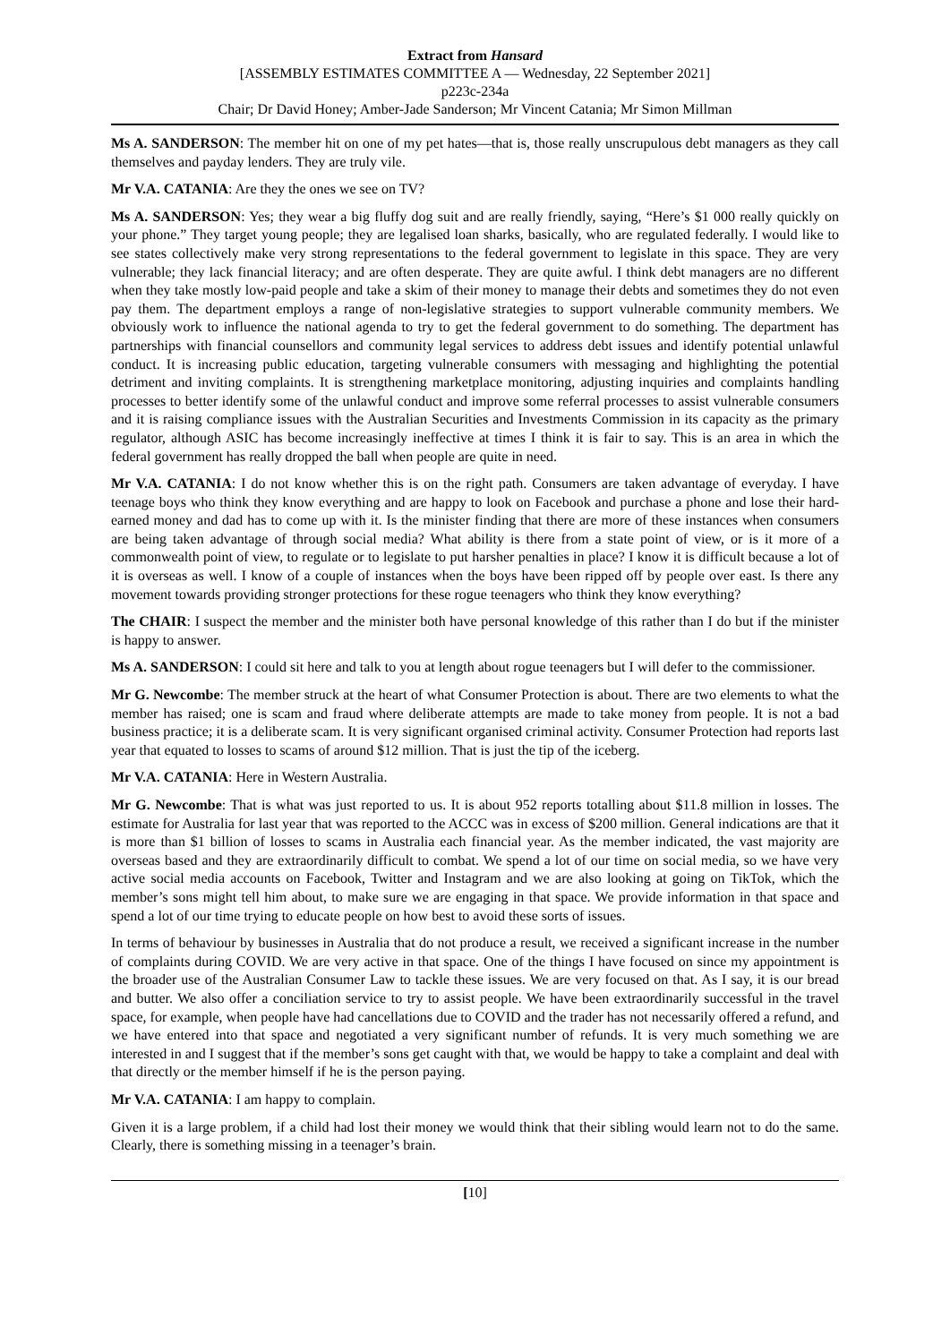Extract from Hansard
[ASSEMBLY ESTIMATES COMMITTEE A — Wednesday, 22 September 2021]
p223c-234a
Chair; Dr David Honey; Amber-Jade Sanderson; Mr Vincent Catania; Mr Simon Millman
Ms A. SANDERSON: The member hit on one of my pet hates—that is, those really unscrupulous debt managers as they call themselves and payday lenders. They are truly vile.
Mr V.A. CATANIA: Are they the ones we see on TV?
Ms A. SANDERSON: Yes; they wear a big fluffy dog suit and are really friendly, saying, “Here’s $1 000 really quickly on your phone.” They target young people; they are legalised loan sharks, basically, who are regulated federally. I would like to see states collectively make very strong representations to the federal government to legislate in this space. They are very vulnerable; they lack financial literacy; and are often desperate. They are quite awful. I think debt managers are no different when they take mostly low-paid people and take a skim of their money to manage their debts and sometimes they do not even pay them. The department employs a range of non-legislative strategies to support vulnerable community members. We obviously work to influence the national agenda to try to get the federal government to do something. The department has partnerships with financial counsellors and community legal services to address debt issues and identify potential unlawful conduct. It is increasing public education, targeting vulnerable consumers with messaging and highlighting the potential detriment and inviting complaints. It is strengthening marketplace monitoring, adjusting inquiries and complaints handling processes to better identify some of the unlawful conduct and improve some referral processes to assist vulnerable consumers and it is raising compliance issues with the Australian Securities and Investments Commission in its capacity as the primary regulator, although ASIC has become increasingly ineffective at times I think it is fair to say. This is an area in which the federal government has really dropped the ball when people are quite in need.
Mr V.A. CATANIA: I do not know whether this is on the right path. Consumers are taken advantage of everyday. I have teenage boys who think they know everything and are happy to look on Facebook and purchase a phone and lose their hard-earned money and dad has to come up with it. Is the minister finding that there are more of these instances when consumers are being taken advantage of through social media? What ability is there from a state point of view, or is it more of a commonwealth point of view, to regulate or to legislate to put harsher penalties in place? I know it is difficult because a lot of it is overseas as well. I know of a couple of instances when the boys have been ripped off by people over east. Is there any movement towards providing stronger protections for these rogue teenagers who think they know everything?
The CHAIR: I suspect the member and the minister both have personal knowledge of this rather than I do but if the minister is happy to answer.
Ms A. SANDERSON: I could sit here and talk to you at length about rogue teenagers but I will defer to the commissioner.
Mr G. Newcombe: The member struck at the heart of what Consumer Protection is about. There are two elements to what the member has raised; one is scam and fraud where deliberate attempts are made to take money from people. It is not a bad business practice; it is a deliberate scam. It is very significant organised criminal activity. Consumer Protection had reports last year that equated to losses to scams of around $12 million. That is just the tip of the iceberg.
Mr V.A. CATANIA: Here in Western Australia.
Mr G. Newcombe: That is what was just reported to us. It is about 952 reports totalling about $11.8 million in losses. The estimate for Australia for last year that was reported to the ACCC was in excess of $200 million. General indications are that it is more than $1 billion of losses to scams in Australia each financial year. As the member indicated, the vast majority are overseas based and they are extraordinarily difficult to combat. We spend a lot of our time on social media, so we have very active social media accounts on Facebook, Twitter and Instagram and we are also looking at going on TikTok, which the member’s sons might tell him about, to make sure we are engaging in that space. We provide information in that space and spend a lot of our time trying to educate people on how best to avoid these sorts of issues.
In terms of behaviour by businesses in Australia that do not produce a result, we received a significant increase in the number of complaints during COVID. We are very active in that space. One of the things I have focused on since my appointment is the broader use of the Australian Consumer Law to tackle these issues. We are very focused on that. As I say, it is our bread and butter. We also offer a conciliation service to try to assist people. We have been extraordinarily successful in the travel space, for example, when people have had cancellations due to COVID and the trader has not necessarily offered a refund, and we have entered into that space and negotiated a very significant number of refunds. It is very much something we are interested in and I suggest that if the member’s sons get caught with that, we would be happy to take a complaint and deal with that directly or the member himself if he is the person paying.
Mr V.A. CATANIA: I am happy to complain.
Given it is a large problem, if a child had lost their money we would think that their sibling would learn not to do the same. Clearly, there is something missing in a teenager’s brain.
[10]